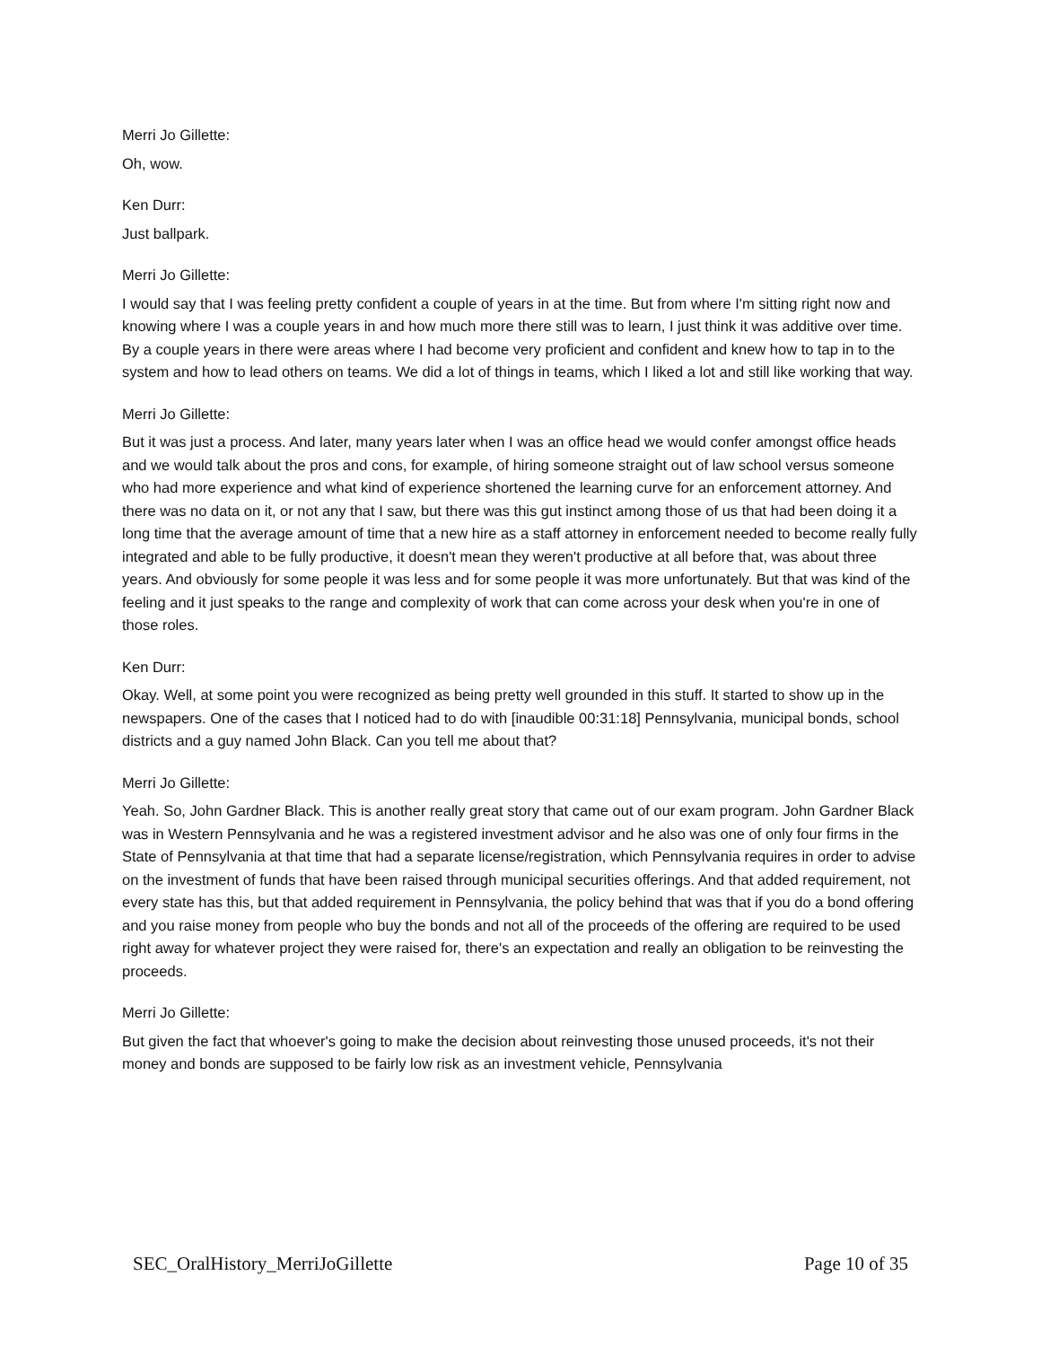Merri Jo Gillette:
Oh, wow.
Ken Durr:
Just ballpark.
Merri Jo Gillette:
I would say that I was feeling pretty confident a couple of years in at the time. But from where I'm sitting right now and knowing where I was a couple years in and how much more there still was to learn, I just think it was additive over time. By a couple years in there were areas where I had become very proficient and confident and knew how to tap in to the system and how to lead others on teams. We did a lot of things in teams, which I liked a lot and still like working that way.
Merri Jo Gillette:
But it was just a process. And later, many years later when I was an office head we would confer amongst office heads and we would talk about the pros and cons, for example, of hiring someone straight out of law school versus someone who had more experience and what kind of experience shortened the learning curve for an enforcement attorney. And there was no data on it, or not any that I saw, but there was this gut instinct among those of us that had been doing it a long time that the average amount of time that a new hire as a staff attorney in enforcement needed to become really fully integrated and able to be fully productive, it doesn't mean they weren't productive at all before that, was about three years. And obviously for some people it was less and for some people it was more unfortunately. But that was kind of the feeling and it just speaks to the range and complexity of work that can come across your desk when you're in one of those roles.
Ken Durr:
Okay. Well, at some point you were recognized as being pretty well grounded in this stuff. It started to show up in the newspapers. One of the cases that I noticed had to do with [inaudible 00:31:18] Pennsylvania, municipal bonds, school districts and a guy named John Black. Can you tell me about that?
Merri Jo Gillette:
Yeah. So, John Gardner Black. This is another really great story that came out of our exam program. John Gardner Black was in Western Pennsylvania and he was a registered investment advisor and he also was one of only four firms in the State of Pennsylvania at that time that had a separate license/registration, which Pennsylvania requires in order to advise on the investment of funds that have been raised through municipal securities offerings. And that added requirement, not every state has this, but that added requirement in Pennsylvania, the policy behind that was that if you do a bond offering and you raise money from people who buy the bonds and not all of the proceeds of the offering are required to be used right away for whatever project they were raised for, there's an expectation and really an obligation to be reinvesting the proceeds.
Merri Jo Gillette:
But given the fact that whoever's going to make the decision about reinvesting those unused proceeds, it's not their money and bonds are supposed to be fairly low risk as an investment vehicle, Pennsylvania
SEC_OralHistory_MerriJoGillette Page 10 of 35